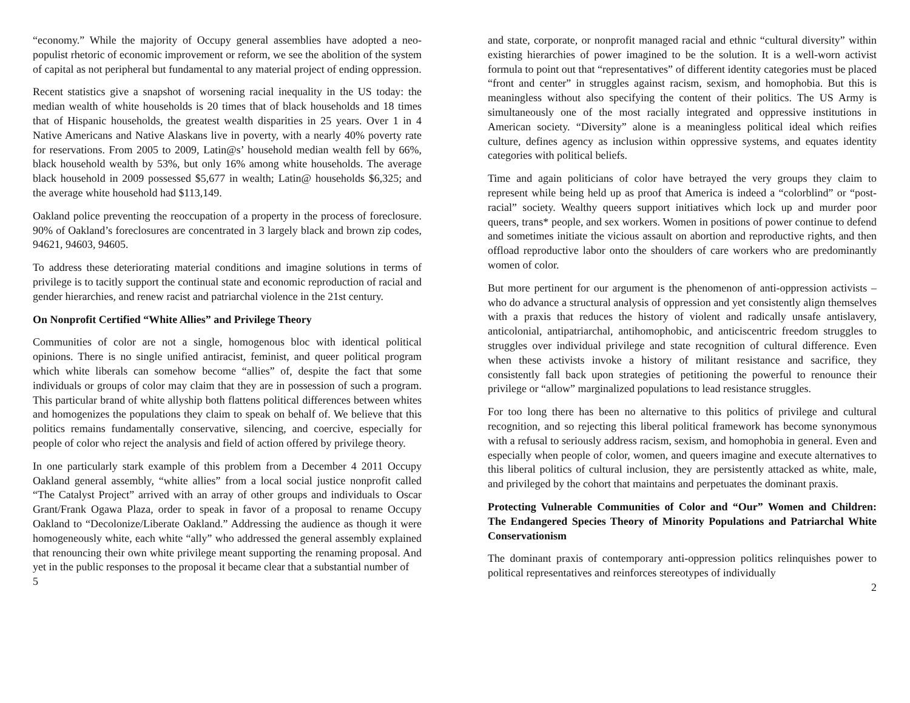“economy.” While the majority of Occupy general assemblies have adopted a neo-populist rhetoric of economic improvement or reform, we see the abolition of the system of capital as not peripheral but fundamental to any material project of ending oppression.
Recent statistics give a snapshot of worsening racial inequality in the US today: the median wealth of white households is 20 times that of black households and 18 times that of Hispanic households, the greatest wealth disparities in 25 years. Over 1 in 4 Native Americans and Native Alaskans live in poverty, with a nearly 40% poverty rate for reservations. From 2005 to 2009, Latin@s’ household median wealth fell by 66%, black household wealth by 53%, but only 16% among white households. The average black household in 2009 possessed $5,677 in wealth; Latin@ households $6,325; and the average white household had $113,149.
Oakland police preventing the reoccupation of a property in the process of foreclosure. 90% of Oakland’s foreclosures are concentrated in 3 largely black and brown zip codes, 94621, 94603, 94605.
To address these deteriorating material conditions and imagine solutions in terms of privilege is to tacitly support the continual state and economic reproduction of racial and gender hierarchies, and renew racist and patriarchal violence in the 21st century.
On Nonprofit Certified “White Allies” and Privilege Theory
Communities of color are not a single, homogenous bloc with identical political opinions. There is no single unified antiracist, feminist, and queer political program which white liberals can somehow become “allies” of, despite the fact that some individuals or groups of color may claim that they are in possession of such a program. This particular brand of white allyship both flattens political differences between whites and homogenizes the populations they claim to speak on behalf of. We believe that this politics remains fundamentally conservative, silencing, and coercive, especially for people of color who reject the analysis and field of action offered by privilege theory.
In one particularly stark example of this problem from a December 4 2011 Occupy Oakland general assembly, “white allies” from a local social justice nonprofit called “The Catalyst Project” arrived with an array of other groups and individuals to Oscar Grant/Frank Ogawa Plaza, order to speak in favor of a proposal to rename Occupy Oakland to “Decolonize/Liberate Oakland.” Addressing the audience as though it were homogeneously white, each white “ally” who addressed the general assembly explained that renouncing their own white privilege meant supporting the renaming proposal. And yet in the public responses to the proposal it became clear that a substantial number of
5
and state, corporate, or nonprofit managed racial and ethnic “cultural diversity” within existing hierarchies of power imagined to be the solution. It is a well-worn activist formula to point out that “representatives” of different identity categories must be placed “front and center” in struggles against racism, sexism, and homophobia. But this is meaningless without also specifying the content of their politics. The US Army is simultaneously one of the most racially integrated and oppressive institutions in American society. “Diversity” alone is a meaningless political ideal which reifies culture, defines agency as inclusion within oppressive systems, and equates identity categories with political beliefs.
Time and again politicians of color have betrayed the very groups they claim to represent while being held up as proof that America is indeed a “colorblind” or “post-racial” society. Wealthy queers support initiatives which lock up and murder poor queers, trans* people, and sex workers. Women in positions of power continue to defend and sometimes initiate the vicious assault on abortion and reproductive rights, and then offload reproductive labor onto the shoulders of care workers who are predominantly women of color.
But more pertinent for our argument is the phenomenon of anti-oppression activists – who do advance a structural analysis of oppression and yet consistently align themselves with a praxis that reduces the history of violent and radically unsafe antislavery, anticolonial, antipatriarchal, antihomophobic, and anticiscentric freedom struggles to struggles over individual privilege and state recognition of cultural difference. Even when these activists invoke a history of militant resistance and sacrifice, they consistently fall back upon strategies of petitioning the powerful to renounce their privilege or “allow” marginalized populations to lead resistance struggles.
For too long there has been no alternative to this politics of privilege and cultural recognition, and so rejecting this liberal political framework has become synonymous with a refusal to seriously address racism, sexism, and homophobia in general. Even and especially when people of color, women, and queers imagine and execute alternatives to this liberal politics of cultural inclusion, they are persistently attacked as white, male, and privileged by the cohort that maintains and perpetuates the dominant praxis.
Protecting Vulnerable Communities of Color and “Our” Women and Children: The Endangered Species Theory of Minority Populations and Patriarchal White Conservationism
The dominant praxis of contemporary anti-oppression politics relinquishes power to political representatives and reinforces stereotypes of individually
2